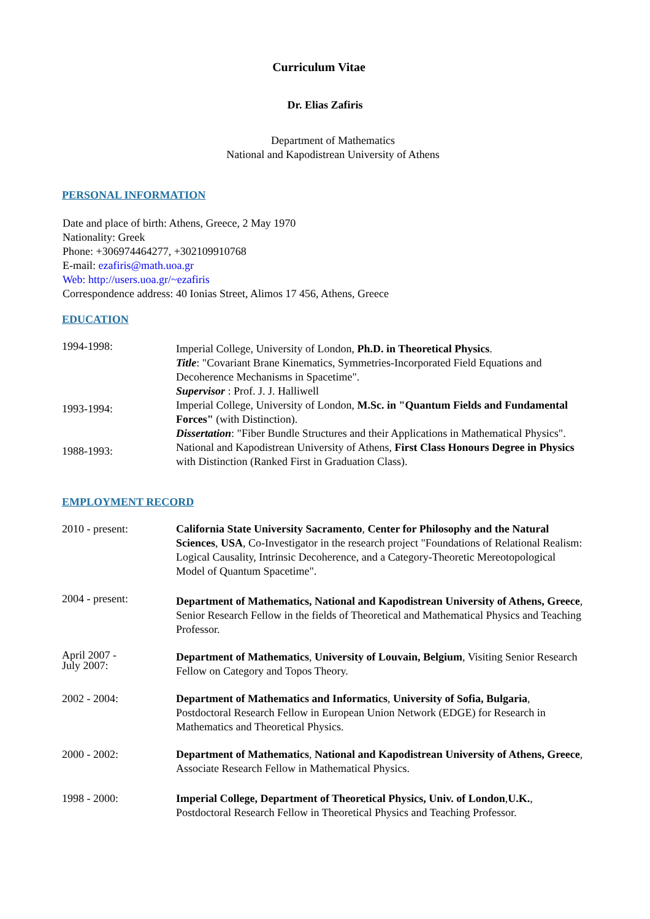Curriculum Vitae
Dr. Elias Zafiris
Department of Mathematics
National and Kapodistrean University of Athens
PERSONAL INFORMATION
Date and place of birth: Athens, Greece, 2 May 1970
Nationality: Greek
Phone: +306974464277, +302109910768
E-mail: ezafiris@math.uoa.gr
Web: http://users.uoa.gr/~ezafiris
Correspondence address: 40 Ionias Street, Alimos 17 456, Athens, Greece
EDUCATION
1994-1998:
Imperial College, University of London, Ph.D. in Theoretical Physics.
Title: "Covariant Brane Kinematics, Symmetries-Incorporated Field Equations and Decoherence Mechanisms in Spacetime".
Supervisor : Prof. J. J. Halliwell
1993-1994:
Imperial College, University of London, M.Sc. in "Quantum Fields and Fundamental Forces" (with Distinction).
Dissertation: "Fiber Bundle Structures and their Applications in Mathematical Physics".
1988-1993:
National and Kapodistrean University of Athens, First Class Honours Degree in Physics with Distinction (Ranked First in Graduation Class).
EMPLOYMENT RECORD
2010 - present: California State University Sacramento, Center for Philosophy and the Natural Sciences, USA, Co-Investigator in the research project "Foundations of Relational Realism: Logical Causality, Intrinsic Decoherence, and a Category-Theoretic Mereotopological Model of Quantum Spacetime".
2004 - present:
Department of Mathematics, National and Kapodistrean University of Athens, Greece, Senior Research Fellow in the fields of Theoretical and Mathematical Physics and Teaching Professor.
April 2007 -
July 2007:
Department of Mathematics, University of Louvain, Belgium, Visiting Senior Research Fellow on Category and Topos Theory.
2002 - 2004: Department of Mathematics and Informatics, University of Sofia, Bulgaria, Postdoctoral Research Fellow in European Union Network (EDGE) for Research in Mathematics and Theoretical Physics.
2000 - 2002: Department of Mathematics, National and Kapodistrean University of Athens, Greece, Associate Research Fellow in Mathematical Physics.
1998 - 2000: Imperial College, Department of Theoretical Physics, Univ. of London,U.K., Postdoctoral Research Fellow in Theoretical Physics and Teaching Professor.